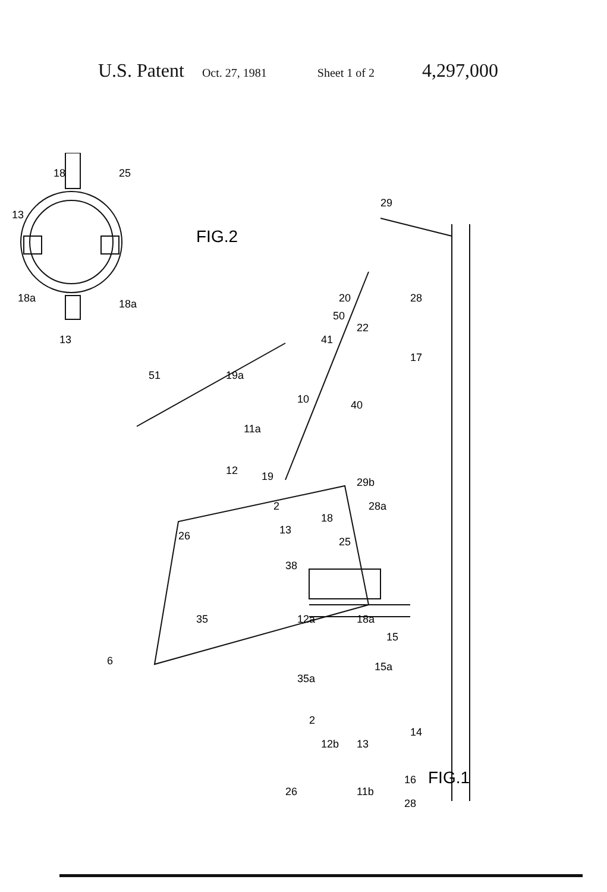U.S. Patent Oct. 27, 1981 Sheet 1 of 2 4,297,000
13
18
25
18a
13
18a
FIG.2
29
28
20
50
41
22
17
51
19a
10
40
11a
12
19
2
13
29b
28a
18
25
26
38
35
12a
18a
15
15a
6
35a
2
12b
13
14
16
26
11b
28
FIG.1